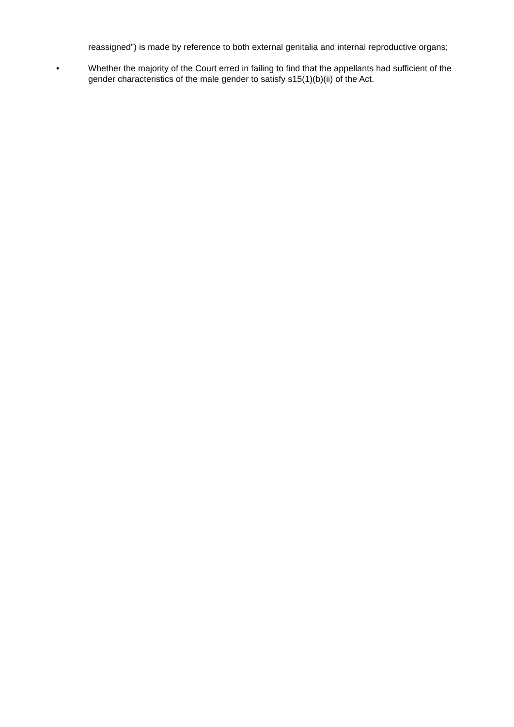reassigned”) is made by reference to both external genitalia and internal reproductive organs;
• Whether the majority of the Court erred in failing to find that the appellants had sufficient of the gender characteristics of the male gender to satisfy s15(1)(b)(ii) of the Act.